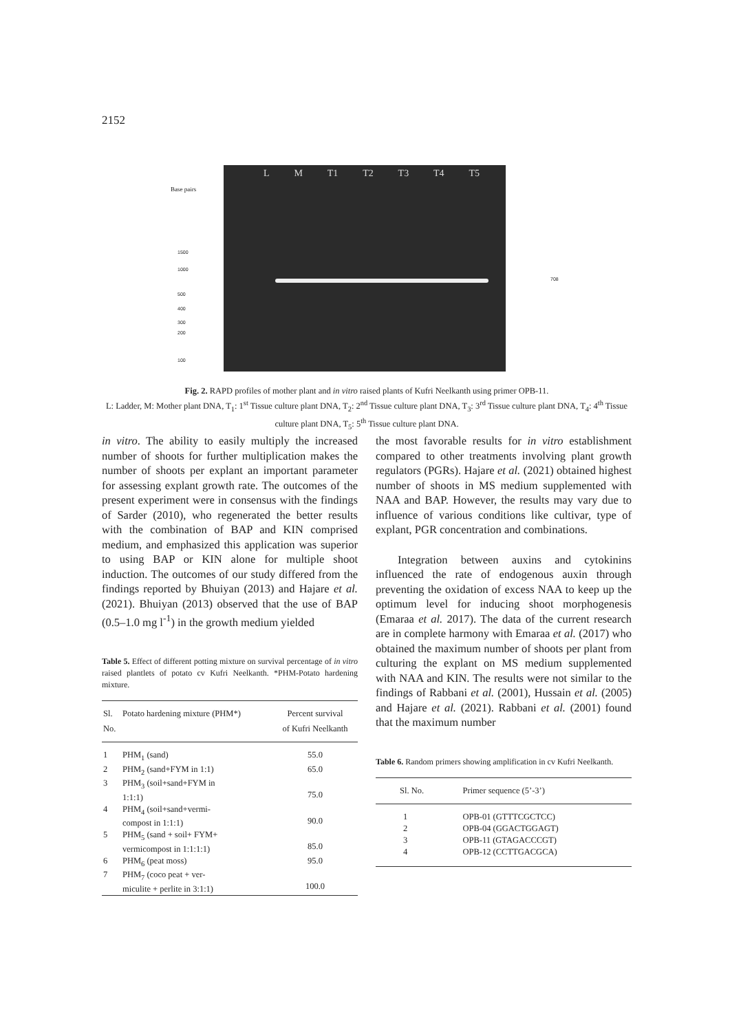2152
Base pairs
1500
1000
500
400
300
200
100
L M T1 T2 T3 T4 T5
708
Fig. 2. RAPD profiles of mother plant and in vitro raised plants of Kufri Neelkanth using primer OPB-11.
L: Ladder, M: Mother plant DNA, T<sub>1</sub>: 1<sup>st</sup> Tissue culture plant DNA, T<sub>2</sub>: 2<sup>nd</sup> Tissue culture plant DNA, T<sub>3</sub>: 3<sup>rd</sup> Tissue culture plant DNA, T<sub>4</sub>: 4<sup>th</sup> Tissue culture plant DNA, T<sub>5</sub>: 5<sup>th</sup> Tissue culture plant DNA.
in vitro. The ability to easily multiply the increased number of shoots for further multiplication makes the number of shoots per explant an important parameter for assessing explant growth rate. The outcomes of the present experiment were in consensus with the findings of Sarder (2010), who regenerated the better results with the combination of BAP and KIN comprised medium, and emphasized this application was superior to using BAP or KIN alone for multiple shoot induction. The outcomes of our study differed from the findings reported by Bhuiyan (2013) and Hajare et al. (2021). Bhuiyan (2013) observed that the use of BAP (0.5–1.0 mg l<sup>-1</sup>) in the growth medium yielded
Table 5. Effect of different potting mixture on survival percentage of in vitro raised plantlets of potato cv Kufri Neelkanth. *PHM-Potato hardening mixture.
| Sl. No. | Potato hardening mixture (PHM*) | Percent survival of Kufri Neelkanth |
| --- | --- | --- |
| 1 | PHM<sub>1</sub> (sand) | 55.0 |
| 2 | PHM<sub>2</sub> (sand+FYM in 1:1) | 65.0 |
| 3 | PHM<sub>3</sub> (soil+sand+FYM in 1:1:1) | 75.0 |
| 4 | PHM<sub>4</sub> (soil+sand+vermi- compost in 1:1:1) | 90.0 |
| 5 | PHM<sub>5</sub> (sand + soil+ FYM+ vermicompost in 1:1:1:1) | 85.0 |
| 6 | PHM<sub>6</sub> (peat moss) | 95.0 |
| 7 | PHM<sub>7</sub> (coco peat + ver- miculite + perlite in 3:1:1) | 100.0 |
the most favorable results for in vitro establishment compared to other treatments involving plant growth regulators (PGRs). Hajare et al. (2021) obtained highest number of shoots in MS medium supplemented with NAA and BAP. However, the results may vary due to influence of various conditions like cultivar, type of explant, PGR concentration and combinations.
Integration between auxins and cytokinins influenced the rate of endogenous auxin through preventing the oxidation of excess NAA to keep up the optimum level for inducing shoot morphogenesis (Emaraa et al. 2017). The data of the current research are in complete harmony with Emaraa et al. (2017) who obtained the maximum number of shoots per plant from culturing the explant on MS medium supplemented with NAA and KIN. The results were not similar to the findings of Rabbani et al. (2001), Hussain et al. (2005) and Hajare et al. (2021). Rabbani et al. (2001) found that the maximum number
Table 6. Random primers showing amplification in cv Kufri Neelkanth.
| Sl. No. | Primer sequence (5’-3’) |
| --- | --- |
| 1 | OPB-01 (GTTTCGCTCC) |
| 2 | OPB-04 (GGACTGGAGT) |
| 3 | OPB-11 (GTAGACCCGT) |
| 4 | OPB-12 (CCTTGACGCA) |